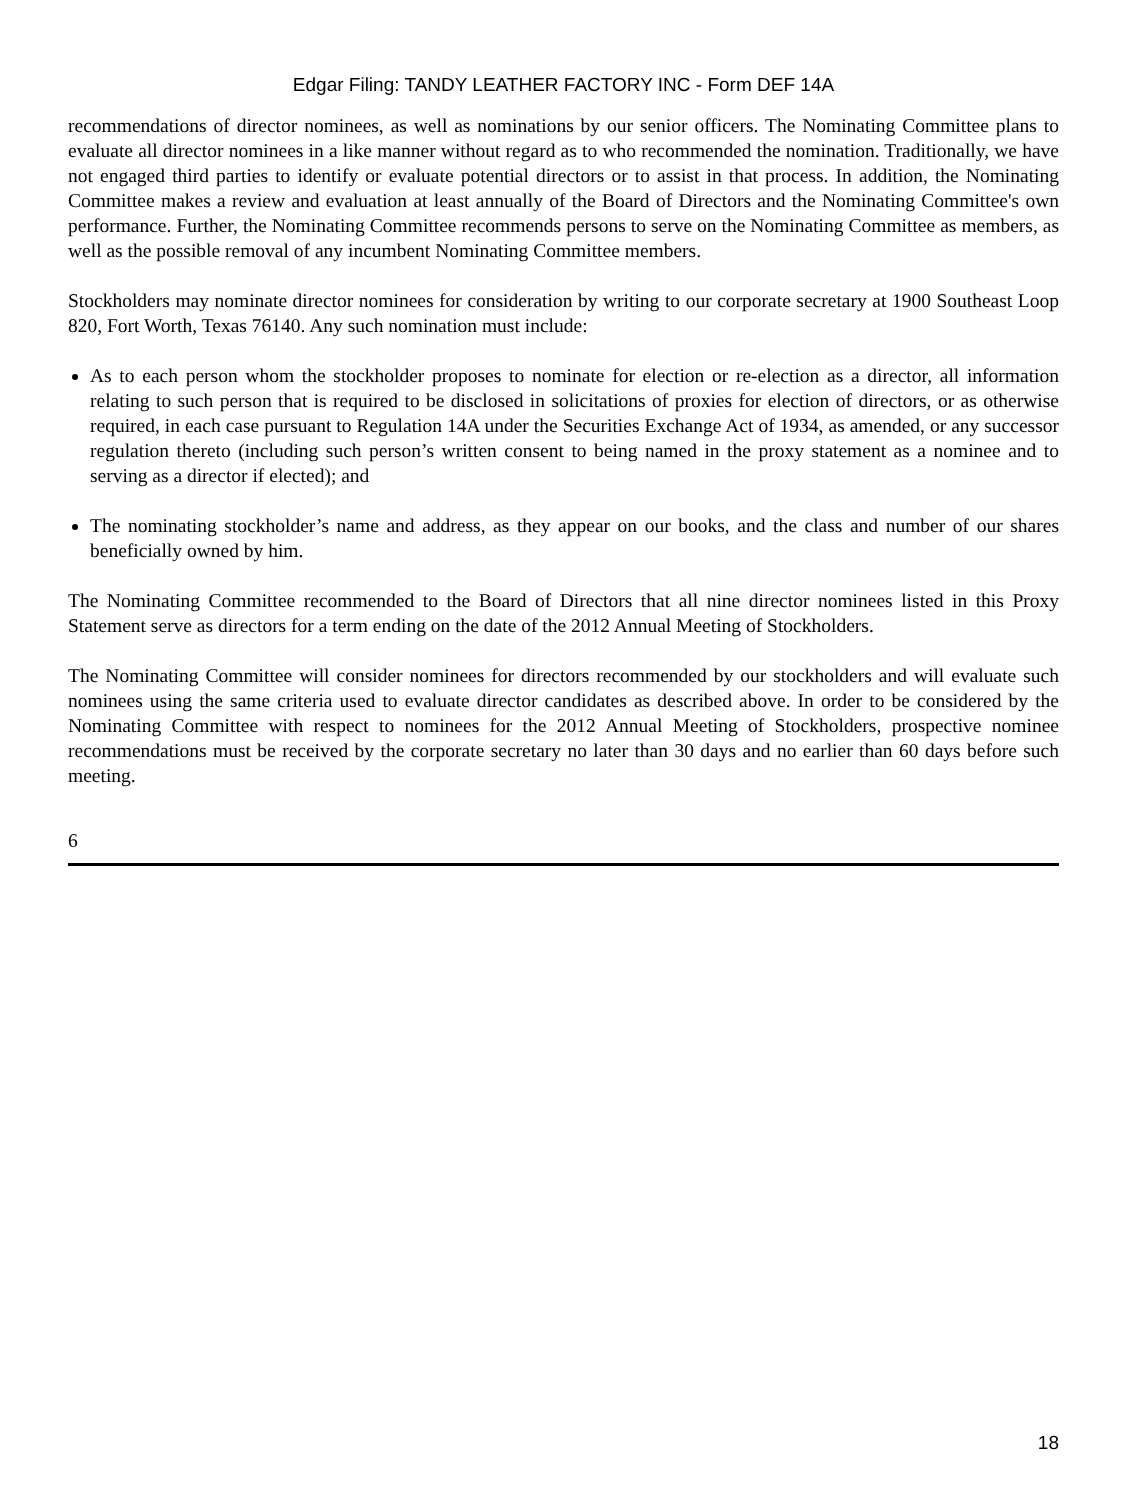Edgar Filing: TANDY LEATHER FACTORY INC - Form DEF 14A
recommendations of director nominees, as well as nominations by our senior officers. The Nominating Committee plans to evaluate all director nominees in a like manner without regard as to who recommended the nomination. Traditionally, we have not engaged third parties to identify or evaluate potential directors or to assist in that process. In addition, the Nominating Committee makes a review and evaluation at least annually of the Board of Directors and the Nominating Committee's own performance. Further, the Nominating Committee recommends persons to serve on the Nominating Committee as members, as well as the possible removal of any incumbent Nominating Committee members.
Stockholders may nominate director nominees for consideration by writing to our corporate secretary at 1900 Southeast Loop 820, Fort Worth, Texas 76140. Any such nomination must include:
As to each person whom the stockholder proposes to nominate for election or re-election as a director, all information relating to such person that is required to be disclosed in solicitations of proxies for election of directors, or as otherwise required, in each case pursuant to Regulation 14A under the Securities Exchange Act of 1934, as amended, or any successor regulation thereto (including such person’s written consent to being named in the proxy statement as a nominee and to serving as a director if elected); and
The nominating stockholder’s name and address, as they appear on our books, and the class and number of our shares beneficially owned by him.
The Nominating Committee recommended to the Board of Directors that all nine director nominees listed in this Proxy Statement serve as directors for a term ending on the date of the 2012 Annual Meeting of Stockholders.
The Nominating Committee will consider nominees for directors recommended by our stockholders and will evaluate such nominees using the same criteria used to evaluate director candidates as described above. In order to be considered by the Nominating Committee with respect to nominees for the 2012 Annual Meeting of Stockholders, prospective nominee recommendations must be received by the corporate secretary no later than 30 days and no earlier than 60 days before such meeting.
6
18